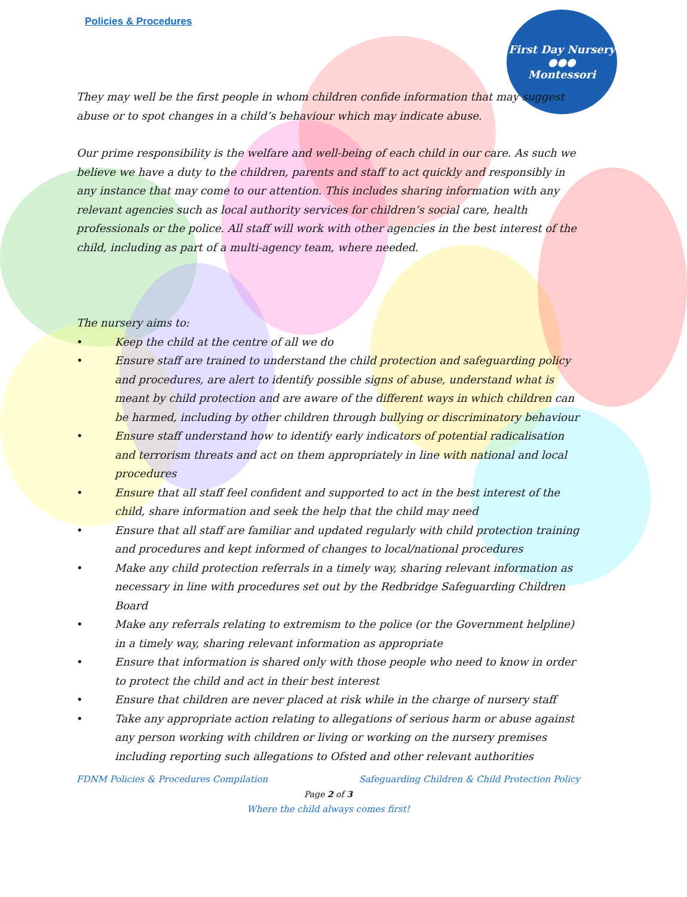First Day Nursery
●●●
Montessori
Policies & Procedures
They may well be the first people in whom children confide information that may suggest abuse or to spot changes in a child’s behaviour which may indicate abuse.
Our prime responsibility is the welfare and well-being of each child in our care. As such we believe we have a duty to the children, parents and staff to act quickly and responsibly in any instance that may come to our attention. This includes sharing information with any relevant agencies such as local authority services for children’s social care, health professionals or the police. All staff will work with other agencies in the best interest of the child, including as part of a multi-agency team, where needed.
The nursery aims to:
• Keep the child at the centre of all we do
• Ensure staff are trained to understand the child protection and safeguarding policy and procedures, are alert to identify possible signs of abuse, understand what is meant by child protection and are aware of the different ways in which children can be harmed, including by other children through bullying or discriminatory behaviour
• Ensure staff understand how to identify early indicators of potential radicalisation and terrorism threats and act on them appropriately in line with national and local procedures
• Ensure that all staff feel confident and supported to act in the best interest of the child, share information and seek the help that the child may need
• Ensure that all staff are familiar and updated regularly with child protection training and procedures and kept informed of changes to local/national procedures
• Make any child protection referrals in a timely way, sharing relevant information as necessary in line with procedures set out by the Redbridge Safeguarding Children Board
• Make any referrals relating to extremism to the police (or the Government helpline) in a timely way, sharing relevant information as appropriate
• Ensure that information is shared only with those people who need to know in order to protect the child and act in their best interest
• Ensure that children are never placed at risk while in the charge of nursery staff
• Take any appropriate action relating to allegations of serious harm or abuse against any person working with children or living or working on the nursery premises including reporting such allegations to Ofsted and other relevant authorities
FDNM Policies & Procedures Compilation Safeguarding Children & Child Protection Policy
Page 2 of 3
Where the child always comes first!